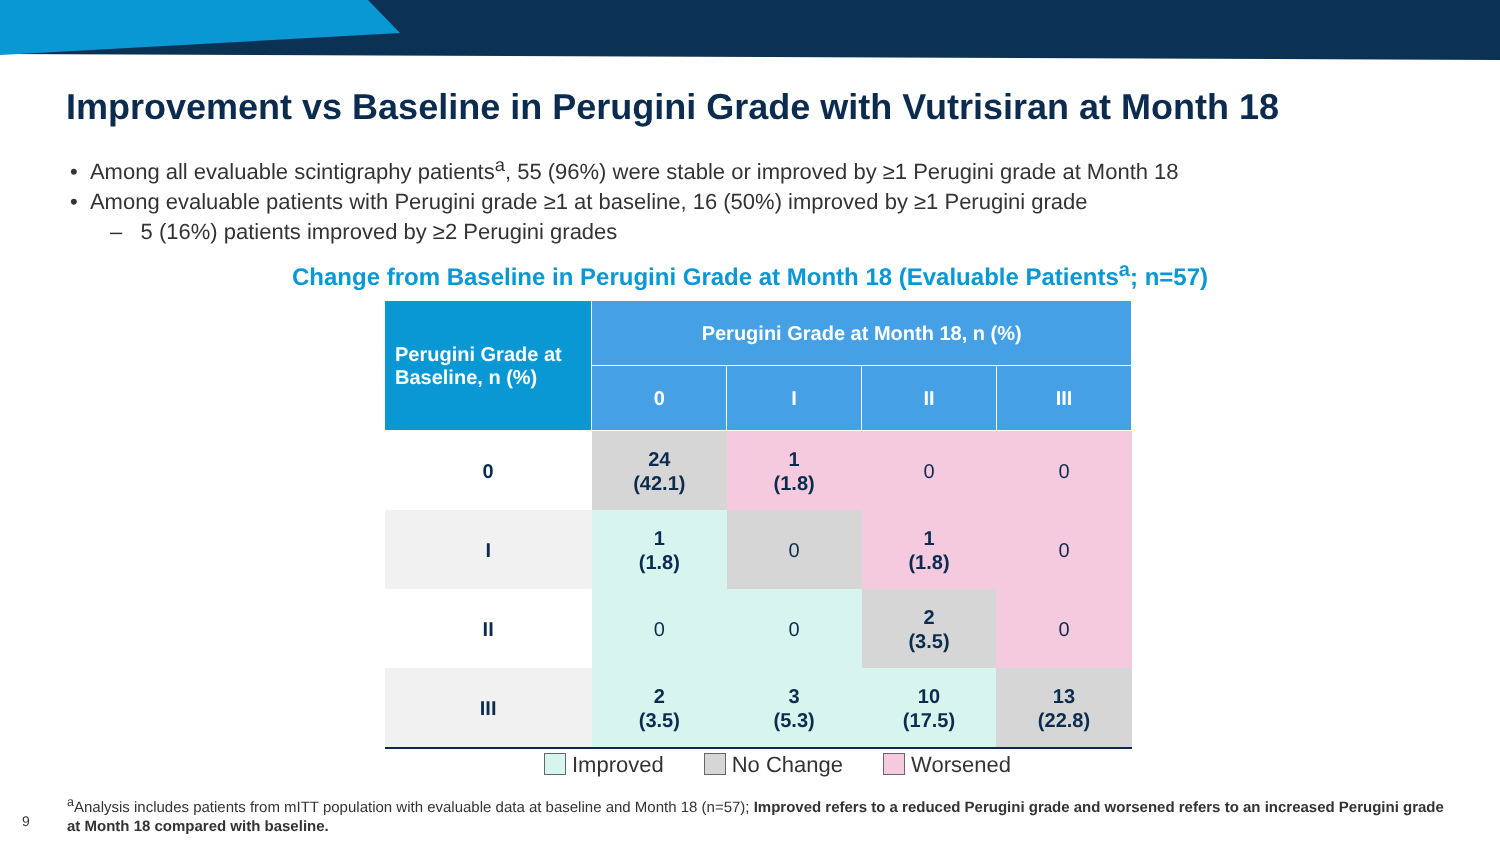Improvement vs Baseline in Perugini Grade with Vutrisiran at Month 18
• Among all evaluable scintigraphy patients<sup>a</sup>, 55 (96%) were stable or improved by ≥1 Perugini grade at Month 18
• Among evaluable patients with Perugini grade ≥1 at baseline, 16 (50%) improved by ≥1 Perugini grade
– 5 (16%) patients improved by ≥2 Perugini grades
Change from Baseline in Perugini Grade at Month 18 (Evaluable Patients<sup>a</sup>; n=57)
| Perugini Grade at Baseline, n (%) | Perugini Grade at Month 18, n (%) | | | |
| --- | --- | --- | --- | --- |
| | 0 | I | II | III |
| 0 | 24 (42.1) | 1 (1.8) | 0 | 0 |
| I | 1 (1.8) | 0 | 1 (1.8) | 0 |
| II | 0 | 0 | 2 (3.5) | 0 |
| III | 2 (3.5) | 3 (5.3) | 10 (17.5) | 13 (22.8) |
Improved No Change Worsened
<sup>a</sup> Analysis includes patients from mITT population with evaluable data at baseline and Month 18 (n=57); Improved refers to a reduced Perugini grade and worsened refers to an increased Perugini grade at Month 18 compared with baseline.
9